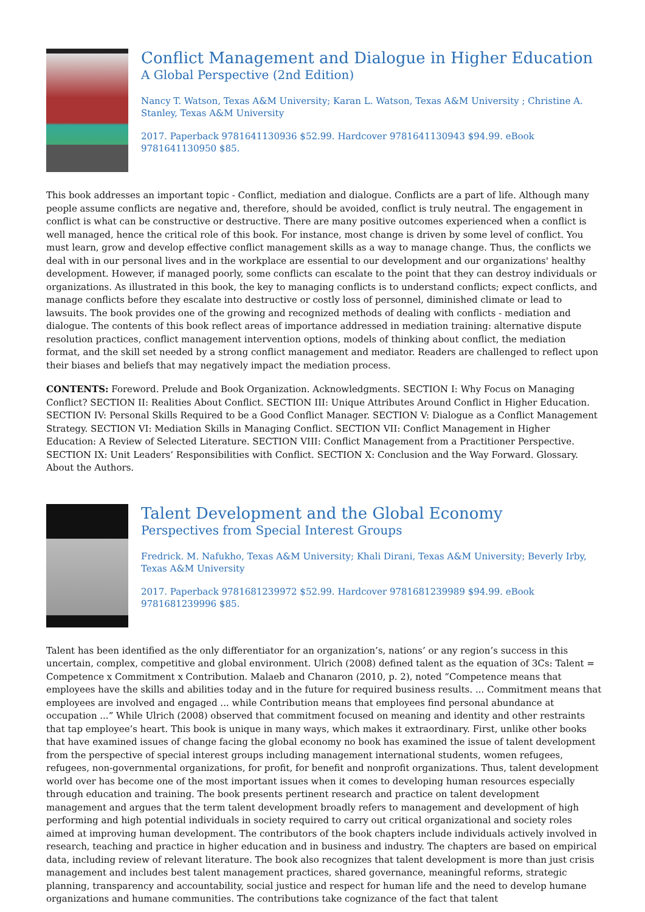Conflict Management and Dialogue in Higher Education
A Global Perspective (2nd Edition)
Nancy T. Watson, Texas A&M University; Karan L. Watson, Texas A&M University ; Christine A. Stanley, Texas A&M University
2017. Paperback 9781641130936 $52.99. Hardcover 9781641130943 $94.99. eBook 9781641130950 $85.
This book addresses an important topic - Conflict, mediation and dialogue. Conflicts are a part of life. Although many people assume conflicts are negative and, therefore, should be avoided, conflict is truly neutral. The engagement in conflict is what can be constructive or destructive. There are many positive outcomes experienced when a conflict is well managed, hence the critical role of this book. For instance, most change is driven by some level of conflict. You must learn, grow and develop effective conflict management skills as a way to manage change. Thus, the conflicts we deal with in our personal lives and in the workplace are essential to our development and our organizations' healthy development. However, if managed poorly, some conflicts can escalate to the point that they can destroy individuals or organizations. As illustrated in this book, the key to managing conflicts is to understand conflicts; expect conflicts, and manage conflicts before they escalate into destructive or costly loss of personnel, diminished climate or lead to lawsuits. The book provides one of the growing and recognized methods of dealing with conflicts - mediation and dialogue. The contents of this book reflect areas of importance addressed in mediation training: alternative dispute resolution practices, conflict management intervention options, models of thinking about conflict, the mediation format, and the skill set needed by a strong conflict management and mediator. Readers are challenged to reflect upon their biases and beliefs that may negatively impact the mediation process.
CONTENTS: Foreword. Prelude and Book Organization. Acknowledgments. SECTION I: Why Focus on Managing Conflict? SECTION II: Realities About Conflict. SECTION III: Unique Attributes Around Conflict in Higher Education. SECTION IV: Personal Skills Required to be a Good Conflict Manager. SECTION V: Dialogue as a Conflict Management Strategy. SECTION VI: Mediation Skills in Managing Conflict. SECTION VII: Conflict Management in Higher Education: A Review of Selected Literature. SECTION VIII: Conflict Management from a Practitioner Perspective. SECTION IX: Unit Leaders’ Responsibilities with Conflict. SECTION X: Conclusion and the Way Forward. Glossary. About the Authors.
Talent Development and the Global Economy
Perspectives from Special Interest Groups
Fredrick. M. Nafukho, Texas A&M University; Khali Dirani, Texas A&M University; Beverly Irby, Texas A&M University
2017. Paperback 9781681239972 $52.99. Hardcover 9781681239989 $94.99. eBook 9781681239996 $85.
Talent has been identified as the only differentiator for an organization’s, nations’ or any region’s success in this uncertain, complex, competitive and global environment. Ulrich (2008) defined talent as the equation of 3Cs: Talent = Competence x Commitment x Contribution. Malaeb and Chanaron (2010, p. 2), noted “Competence means that employees have the skills and abilities today and in the future for required business results. ... Commitment means that employees are involved and engaged ... while Contribution means that employees find personal abundance at occupation ...” While Ulrich (2008) observed that commitment focused on meaning and identity and other restraints that tap employee’s heart. This book is unique in many ways, which makes it extraordinary. First, unlike other books that have examined issues of change facing the global economy no book has examined the issue of talent development from the perspective of special interest groups including management international students, women refugees, refugees, non-governmental organizations, for profit, for benefit and nonprofit organizations. Thus, talent development world over has become one of the most important issues when it comes to developing human resources especially through education and training. The book presents pertinent research and practice on talent development management and argues that the term talent development broadly refers to management and development of high performing and high potential individuals in society required to carry out critical organizational and society roles aimed at improving human development. The contributors of the book chapters include individuals actively involved in research, teaching and practice in higher education and in business and industry. The chapters are based on empirical data, including review of relevant literature. The book also recognizes that talent development is more than just crisis management and includes best talent management practices, shared governance, meaningful reforms, strategic planning, transparency and accountability, social justice and respect for human life and the need to develop humane organizations and humane communities. The contributions take cognizance of the fact that talent